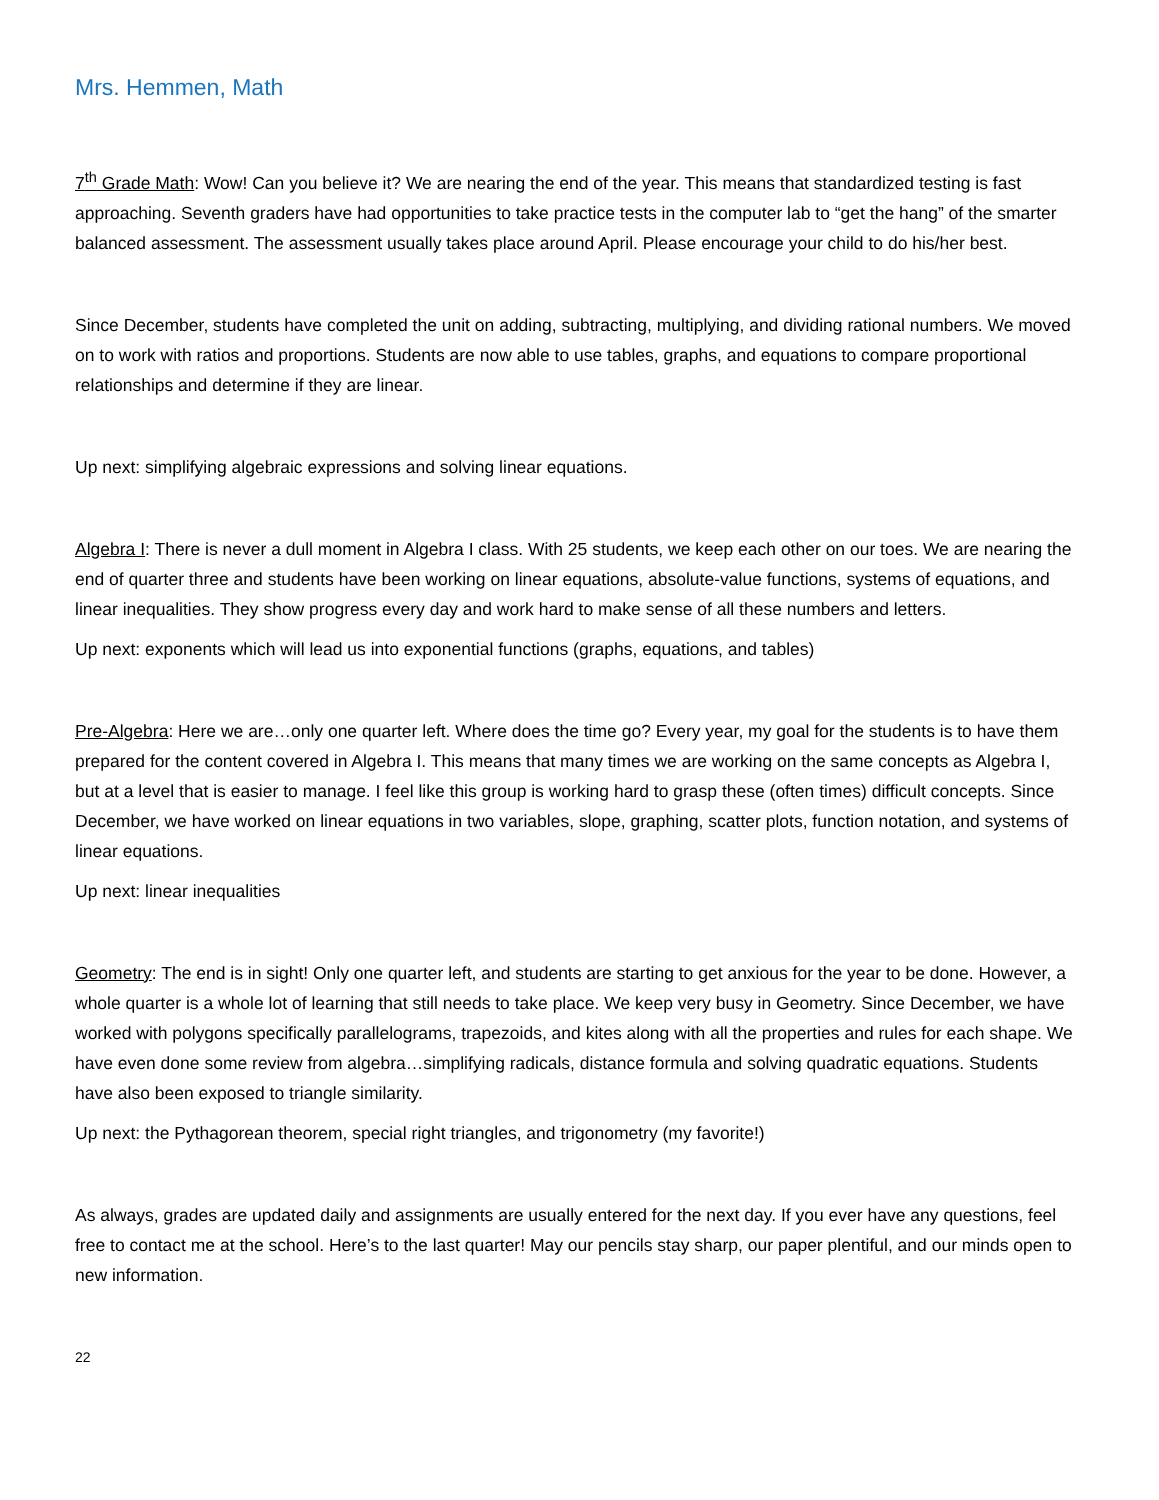Mrs. Hemmen, Math
7<sup>th</sup> Grade Math: Wow! Can you believe it? We are nearing the end of the year. This means that standardized testing is fast approaching. Seventh graders have had opportunities to take practice tests in the computer lab to “get the hang” of the smarter balanced assessment. The assessment usually takes place around April. Please encourage your child to do his/her best.
Since December, students have completed the unit on adding, subtracting, multiplying, and dividing rational numbers. We moved on to work with ratios and proportions. Students are now able to use tables, graphs, and equations to compare proportional relationships and determine if they are linear.
Up next: simplifying algebraic expressions and solving linear equations.
Algebra I: There is never a dull moment in Algebra I class. With 25 students, we keep each other on our toes. We are nearing the end of quarter three and students have been working on linear equations, absolute-value functions, systems of equations, and linear inequalities. They show progress every day and work hard to make sense of all these numbers and letters.
Up next: exponents which will lead us into exponential functions (graphs, equations, and tables)
Pre-Algebra: Here we are…only one quarter left. Where does the time go? Every year, my goal for the students is to have them prepared for the content covered in Algebra I. This means that many times we are working on the same concepts as Algebra I, but at a level that is easier to manage. I feel like this group is working hard to grasp these (often times) difficult concepts. Since December, we have worked on linear equations in two variables, slope, graphing, scatter plots, function notation, and systems of linear equations.
Up next: linear inequalities
Geometry: The end is in sight! Only one quarter left, and students are starting to get anxious for the year to be done. However, a whole quarter is a whole lot of learning that still needs to take place. We keep very busy in Geometry. Since December, we have worked with polygons specifically parallelograms, trapezoids, and kites along with all the properties and rules for each shape. We have even done some review from algebra…simplifying radicals, distance formula and solving quadratic equations. Students have also been exposed to triangle similarity.
Up next: the Pythagorean theorem, special right triangles, and trigonometry (my favorite!)
As always, grades are updated daily and assignments are usually entered for the next day. If you ever have any questions, feel free to contact me at the school. Here’s to the last quarter! May our pencils stay sharp, our paper plentiful, and our minds open to new information.
22